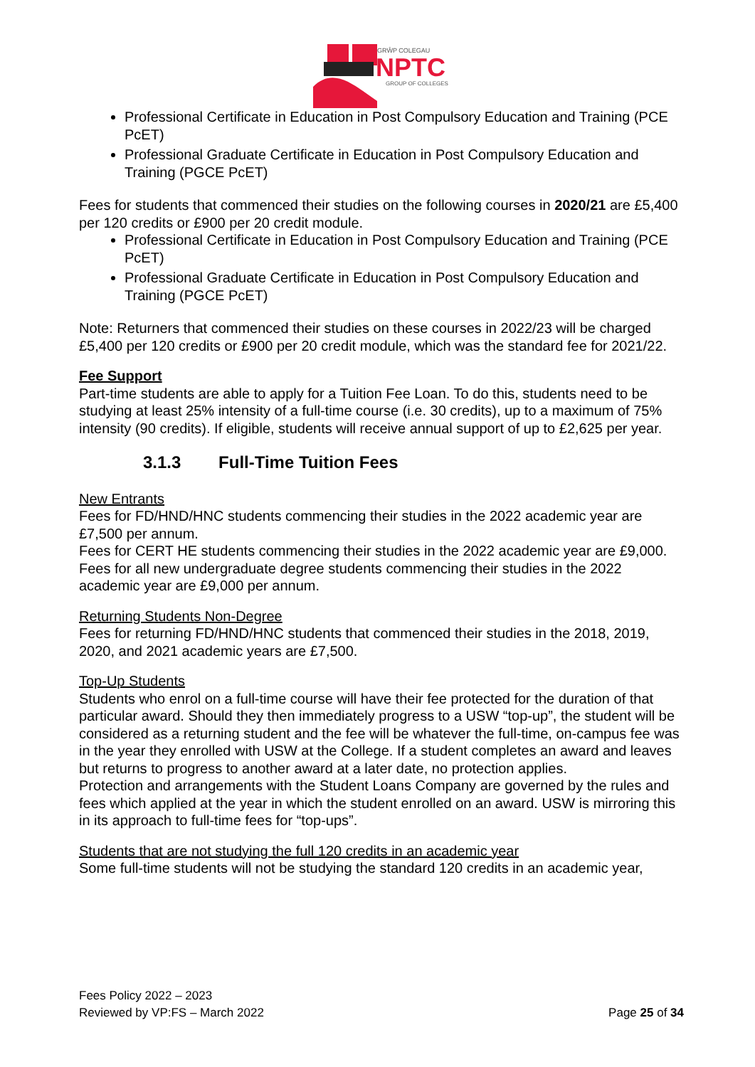GRŴP COLEGAU
NPTC
GROUP OF COLLEGES
Professional Certificate in Education in Post Compulsory Education and Training (PCE PcET)
Professional Graduate Certificate in Education in Post Compulsory Education and Training (PGCE PcET)
Fees for students that commenced their studies on the following courses in 2020/21 are £5,400 per 120 credits or £900 per 20 credit module.
Professional Certificate in Education in Post Compulsory Education and Training (PCE PcET)
Professional Graduate Certificate in Education in Post Compulsory Education and Training (PGCE PcET)
Note: Returners that commenced their studies on these courses in 2022/23 will be charged £5,400 per 120 credits or £900 per 20 credit module, which was the standard fee for 2021/22.
Fee Support
Part-time students are able to apply for a Tuition Fee Loan. To do this, students need to be studying at least 25% intensity of a full-time course (i.e. 30 credits), up to a maximum of 75% intensity (90 credits). If eligible, students will receive annual support of up to £2,625 per year.
3.1.3 Full-Time Tuition Fees
New Entrants
Fees for FD/HND/HNC students commencing their studies in the 2022 academic year are £7,500 per annum.
Fees for CERT HE students commencing their studies in the 2022 academic year are £9,000.
Fees for all new undergraduate degree students commencing their studies in the 2022 academic year are £9,000 per annum.
Returning Students Non-Degree
Fees for returning FD/HND/HNC students that commenced their studies in the 2018, 2019, 2020, and 2021 academic years are £7,500.
Top-Up Students
Students who enrol on a full-time course will have their fee protected for the duration of that particular award. Should they then immediately progress to a USW “top-up”, the student will be considered as a returning student and the fee will be whatever the full-time, on-campus fee was in the year they enrolled with USW at the College. If a student completes an award and leaves but returns to progress to another award at a later date, no protection applies.
Protection and arrangements with the Student Loans Company are governed by the rules and fees which applied at the year in which the student enrolled on an award. USW is mirroring this in its approach to full-time fees for “top-ups”.
Students that are not studying the full 120 credits in an academic year
Some full-time students will not be studying the standard 120 credits in an academic year,
Fees Policy 2022 – 2023
Reviewed by VP:FS – March 2022
Page 25 of 34